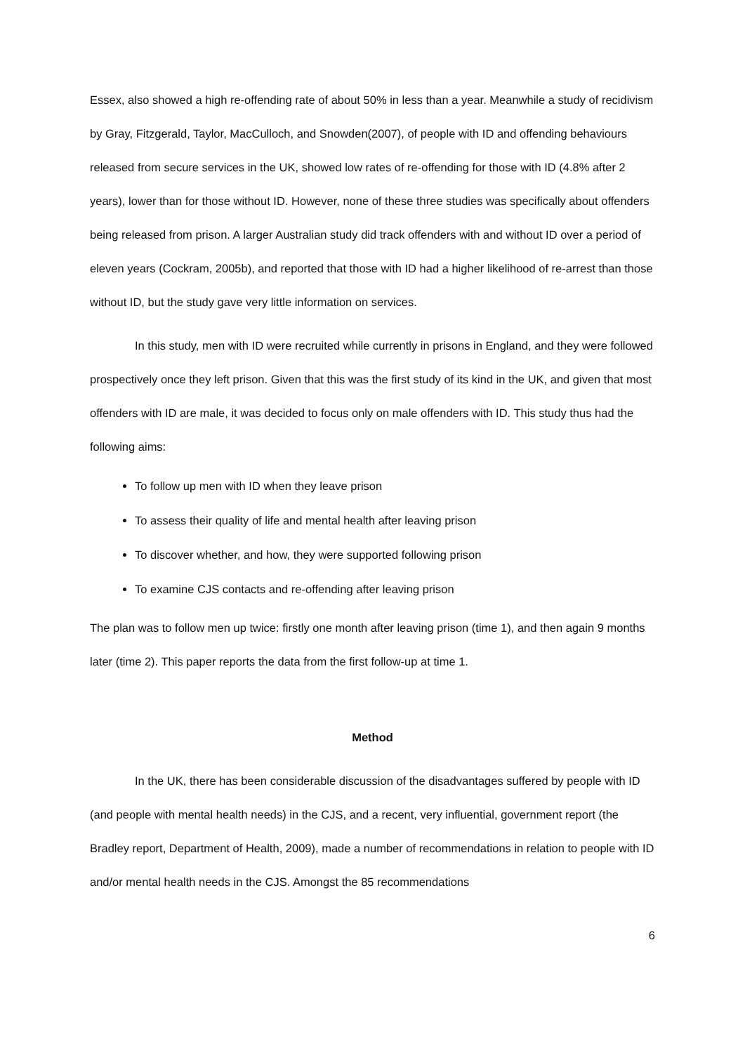Essex, also showed a high re-offending rate of about 50% in less than a year. Meanwhile a study of recidivism by Gray, Fitzgerald, Taylor, MacCulloch, and Snowden(2007), of people with ID and offending behaviours released from secure services in the UK, showed low rates of re-offending for those with ID (4.8% after 2 years), lower than for those without ID. However, none of these three studies was specifically about offenders being released from prison. A larger Australian study did track offenders with and without ID over a period of eleven years (Cockram, 2005b), and reported that those with ID had a higher likelihood of re-arrest than those without ID, but the study gave very little information on services.
In this study, men with ID were recruited while currently in prisons in England, and they were followed prospectively once they left prison. Given that this was the first study of its kind in the UK, and given that most offenders with ID are male, it was decided to focus only on male offenders with ID. This study thus had the following aims:
To follow up men with ID when they leave prison
To assess their quality of life and mental health after leaving prison
To discover whether, and how, they were supported following prison
To examine CJS contacts and re-offending after leaving prison
The plan was to follow men up twice: firstly one month after leaving prison (time 1), and then again 9 months later (time 2). This paper reports the data from the first follow-up at time 1.
Method
In the UK, there has been considerable discussion of the disadvantages suffered by people with ID (and people with mental health needs) in the CJS, and a recent, very influential, government report (the Bradley report, Department of Health, 2009), made a number of recommendations in relation to people with ID and/or mental health needs in the CJS. Amongst the 85 recommendations
6